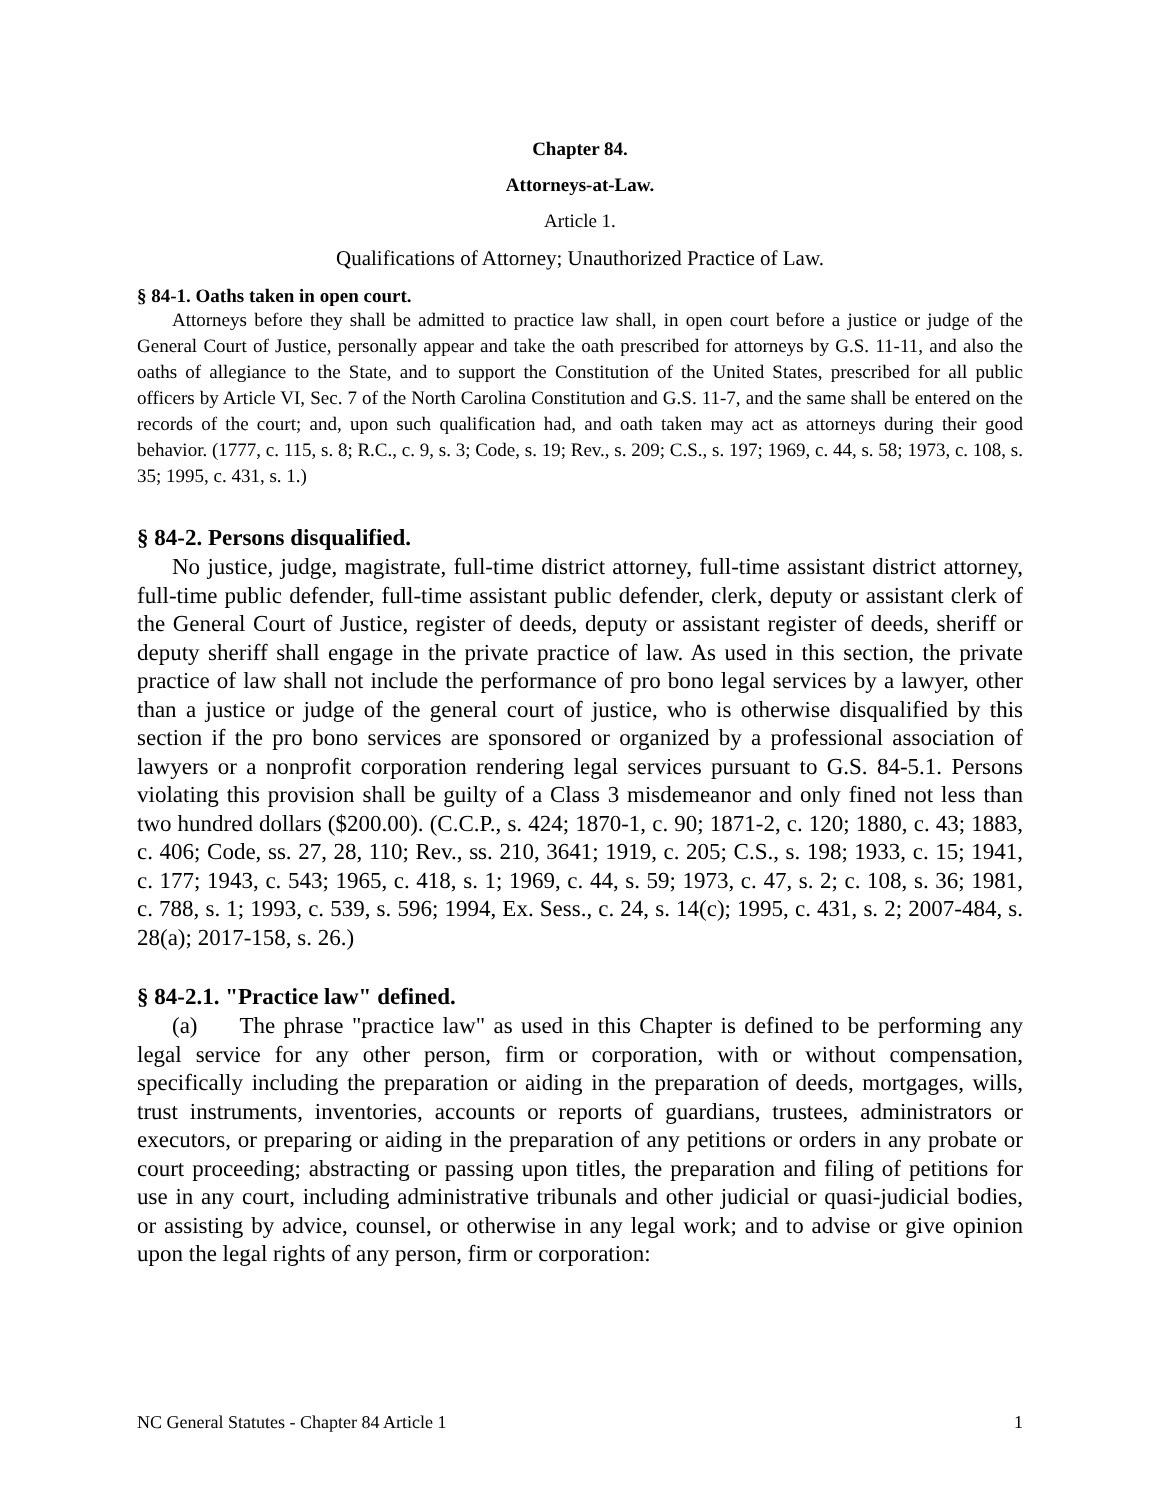Chapter 84.
Attorneys-at-Law.
Article 1.
Qualifications of Attorney; Unauthorized Practice of Law.
§ 84-1. Oaths taken in open court.
Attorneys before they shall be admitted to practice law shall, in open court before a justice or judge of the General Court of Justice, personally appear and take the oath prescribed for attorneys by G.S. 11-11, and also the oaths of allegiance to the State, and to support the Constitution of the United States, prescribed for all public officers by Article VI, Sec. 7 of the North Carolina Constitution and G.S. 11-7, and the same shall be entered on the records of the court; and, upon such qualification had, and oath taken may act as attorneys during their good behavior. (1777, c. 115, s. 8; R.C., c. 9, s. 3; Code, s. 19; Rev., s. 209; C.S., s. 197; 1969, c. 44, s. 58; 1973, c. 108, s. 35; 1995, c. 431, s. 1.)
§ 84-2. Persons disqualified.
No justice, judge, magistrate, full-time district attorney, full-time assistant district attorney, full-time public defender, full-time assistant public defender, clerk, deputy or assistant clerk of the General Court of Justice, register of deeds, deputy or assistant register of deeds, sheriff or deputy sheriff shall engage in the private practice of law. As used in this section, the private practice of law shall not include the performance of pro bono legal services by a lawyer, other than a justice or judge of the general court of justice, who is otherwise disqualified by this section if the pro bono services are sponsored or organized by a professional association of lawyers or a nonprofit corporation rendering legal services pursuant to G.S. 84-5.1. Persons violating this provision shall be guilty of a Class 3 misdemeanor and only fined not less than two hundred dollars ($200.00). (C.C.P., s. 424; 1870-1, c. 90; 1871-2, c. 120; 1880, c. 43; 1883, c. 406; Code, ss. 27, 28, 110; Rev., ss. 210, 3641; 1919, c. 205; C.S., s. 198; 1933, c. 15; 1941, c. 177; 1943, c. 543; 1965, c. 418, s. 1; 1969, c. 44, s. 59; 1973, c. 47, s. 2; c. 108, s. 36; 1981, c. 788, s. 1; 1993, c. 539, s. 596; 1994, Ex. Sess., c. 24, s. 14(c); 1995, c. 431, s. 2; 2007-484, s. 28(a); 2017-158, s. 26.)
§ 84-2.1. "Practice law" defined.
(a) The phrase "practice law" as used in this Chapter is defined to be performing any legal service for any other person, firm or corporation, with or without compensation, specifically including the preparation or aiding in the preparation of deeds, mortgages, wills, trust instruments, inventories, accounts or reports of guardians, trustees, administrators or executors, or preparing or aiding in the preparation of any petitions or orders in any probate or court proceeding; abstracting or passing upon titles, the preparation and filing of petitions for use in any court, including administrative tribunals and other judicial or quasi-judicial bodies, or assisting by advice, counsel, or otherwise in any legal work; and to advise or give opinion upon the legal rights of any person, firm or corporation:
NC General Statutes - Chapter 84 Article 1 1